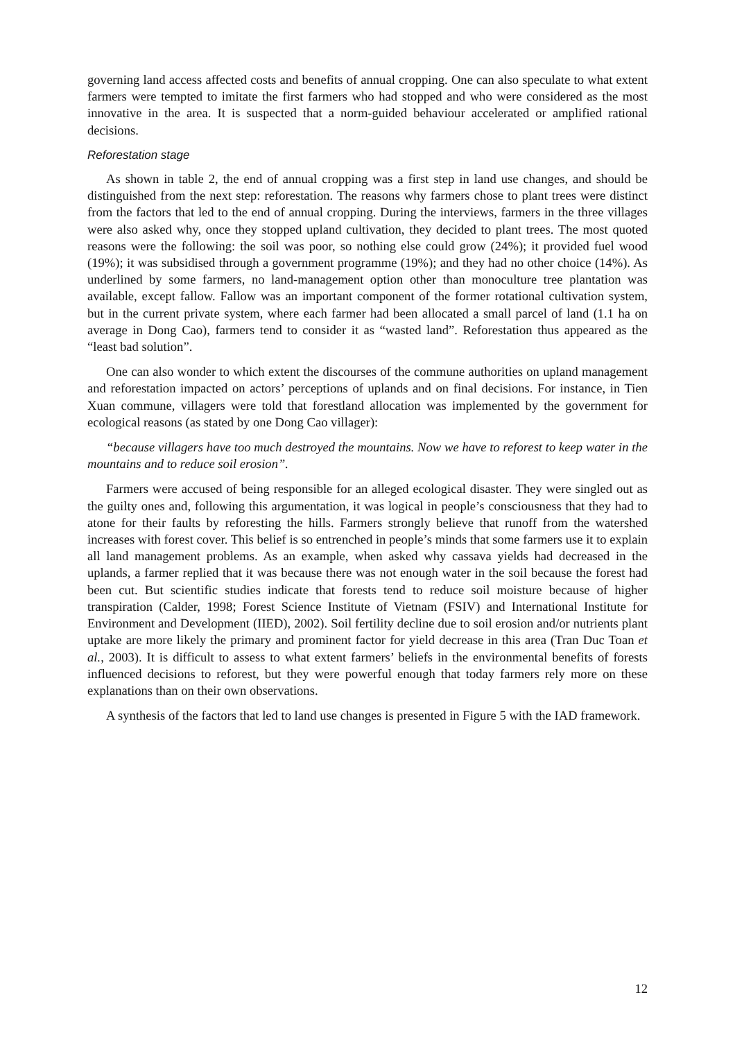governing land access affected costs and benefits of annual cropping. One can also speculate to what extent farmers were tempted to imitate the first farmers who had stopped and who were considered as the most innovative in the area. It is suspected that a norm-guided behaviour accelerated or amplified rational decisions.
Reforestation stage
As shown in table 2, the end of annual cropping was a first step in land use changes, and should be distinguished from the next step: reforestation. The reasons why farmers chose to plant trees were distinct from the factors that led to the end of annual cropping. During the interviews, farmers in the three villages were also asked why, once they stopped upland cultivation, they decided to plant trees. The most quoted reasons were the following: the soil was poor, so nothing else could grow (24%); it provided fuel wood (19%); it was subsidised through a government programme (19%); and they had no other choice (14%). As underlined by some farmers, no land-management option other than monoculture tree plantation was available, except fallow. Fallow was an important component of the former rotational cultivation system, but in the current private system, where each farmer had been allocated a small parcel of land (1.1 ha on average in Dong Cao), farmers tend to consider it as “wasted land”. Reforestation thus appeared as the “least bad solution”.
One can also wonder to which extent the discourses of the commune authorities on upland management and reforestation impacted on actors’ perceptions of uplands and on final decisions. For instance, in Tien Xuan commune, villagers were told that forestland allocation was implemented by the government for ecological reasons (as stated by one Dong Cao villager):
“because villagers have too much destroyed the mountains. Now we have to reforest to keep water in the mountains and to reduce soil erosion”.
Farmers were accused of being responsible for an alleged ecological disaster. They were singled out as the guilty ones and, following this argumentation, it was logical in people’s consciousness that they had to atone for their faults by reforesting the hills. Farmers strongly believe that runoff from the watershed increases with forest cover. This belief is so entrenched in people’s minds that some farmers use it to explain all land management problems. As an example, when asked why cassava yields had decreased in the uplands, a farmer replied that it was because there was not enough water in the soil because the forest had been cut. But scientific studies indicate that forests tend to reduce soil moisture because of higher transpiration (Calder, 1998; Forest Science Institute of Vietnam (FSIV) and International Institute for Environment and Development (IIED), 2002). Soil fertility decline due to soil erosion and/or nutrients plant uptake are more likely the primary and prominent factor for yield decrease in this area (Tran Duc Toan et al., 2003). It is difficult to assess to what extent farmers’ beliefs in the environmental benefits of forests influenced decisions to reforest, but they were powerful enough that today farmers rely more on these explanations than on their own observations.
A synthesis of the factors that led to land use changes is presented in Figure 5 with the IAD framework.
12